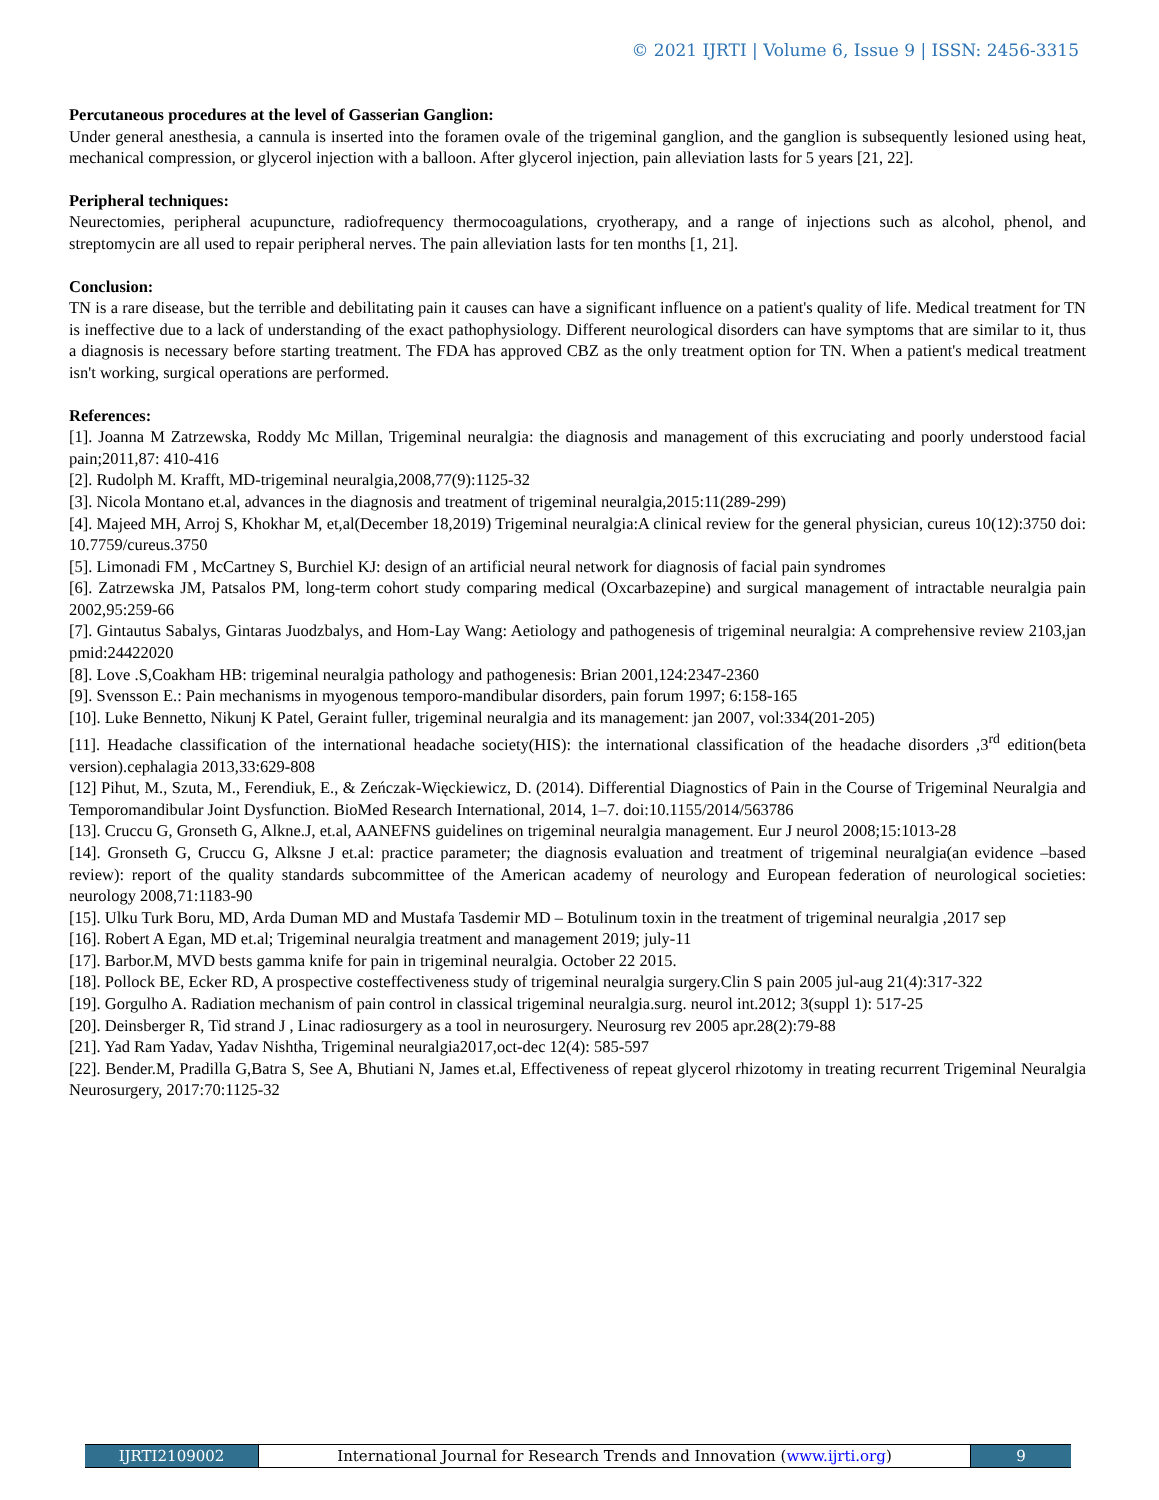© 2021 IJRTI | Volume 6, Issue 9 | ISSN: 2456-3315
Percutaneous procedures at the level of Gasserian Ganglion:
Under general anesthesia, a cannula is inserted into the foramen ovale of the trigeminal ganglion, and the ganglion is subsequently lesioned using heat, mechanical compression, or glycerol injection with a balloon. After glycerol injection, pain alleviation lasts for 5 years [21, 22].
Peripheral techniques:
Neurectomies, peripheral acupuncture, radiofrequency thermocoagulations, cryotherapy, and a range of injections such as alcohol, phenol, and streptomycin are all used to repair peripheral nerves. The pain alleviation lasts for ten months [1, 21].
Conclusion:
TN is a rare disease, but the terrible and debilitating pain it causes can have a significant influence on a patient's quality of life. Medical treatment for TN is ineffective due to a lack of understanding of the exact pathophysiology. Different neurological disorders can have symptoms that are similar to it, thus a diagnosis is necessary before starting treatment. The FDA has approved CBZ as the only treatment option for TN. When a patient's medical treatment isn't working, surgical operations are performed.
References:
[1]. Joanna M Zatrzewska, Roddy Mc Millan, Trigeminal neuralgia: the diagnosis and management of this excruciating and poorly understood facial pain;2011,87: 410-416
[2]. Rudolph M. Krafft, MD-trigeminal neuralgia,2008,77(9):1125-32
[3]. Nicola Montano et.al, advances in the diagnosis and treatment of trigeminal neuralgia,2015:11(289-299)
[4]. Majeed MH, Arroj S, Khokhar M, et,al(December 18,2019) Trigeminal neuralgia:A clinical review for the general physician, cureus 10(12):3750 doi: 10.7759/cureus.3750
[5]. Limonadi FM , McCartney S, Burchiel KJ: design of an artificial neural network for diagnosis of facial pain syndromes
[6]. Zatrzewska JM, Patsalos PM, long-term cohort study comparing medical (Oxcarbazepine) and surgical management of intractable neuralgia pain 2002,95:259-66
[7]. Gintautus Sabalys, Gintaras Juodzbalys, and Hom-Lay Wang: Aetiology and pathogenesis of trigeminal neuralgia: A comprehensive review 2103,jan pmid:24422020
[8]. Love .S,Coakham HB: trigeminal neuralgia pathology and pathogenesis: Brian 2001,124:2347-2360
[9]. Svensson E.: Pain mechanisms in myogenous temporo-mandibular disorders, pain forum 1997; 6:158-165
[10]. Luke Bennetto, Nikunj K Patel, Geraint fuller, trigeminal neuralgia and its management: jan 2007, vol:334(201-205)
[11]. Headache classification of the international headache society(HIS): the international classification of the headache disorders ,3<sup>rd</sup> edition(beta version).cephalagia 2013,33:629-808
[12] Pihut, M., Szuta, M., Ferendiuk, E., & Zeńczak-Więckiewicz, D. (2014). Differential Diagnostics of Pain in the Course of Trigeminal Neuralgia and Temporomandibular Joint Dysfunction. BioMed Research International, 2014, 1–7. doi:10.1155/2014/563786
[13]. Cruccu G, Gronseth G, Alkne.J, et.al, AANEFNS guidelines on trigeminal neuralgia management. Eur J neurol 2008;15:1013-28
[14]. Gronseth G, Cruccu G, Alksne J et.al: practice parameter; the diagnosis evaluation and treatment of trigeminal neuralgia(an evidence –based review): report of the quality standards subcommittee of the American academy of neurology and European federation of neurological societies: neurology 2008,71:1183-90
[15]. Ulku Turk Boru, MD, Arda Duman MD and Mustafa Tasdemir MD – Botulinum toxin in the treatment of trigeminal neuralgia ,2017 sep
[16]. Robert A Egan, MD et.al; Trigeminal neuralgia treatment and management 2019; july-11
[17]. Barbor.M, MVD bests gamma knife for pain in trigeminal neuralgia. October 22 2015.
[18]. Pollock BE, Ecker RD, A prospective costeffectiveness study of trigeminal neuralgia surgery.Clin S pain 2005 jul-aug 21(4):317-322
[19]. Gorgulho A. Radiation mechanism of pain control in classical trigeminal neuralgia.surg. neurol int.2012; 3(suppl 1): 517-25
[20]. Deinsberger R, Tid strand J , Linac radiosurgery as a tool in neurosurgery. Neurosurg rev 2005 apr.28(2):79-88
[21]. Yad Ram Yadav, Yadav Nishtha, Trigeminal neuralgia2017,oct-dec 12(4): 585-597
[22]. Bender.M, Pradilla G,Batra S, See A, Bhutiani N, James et.al, Effectiveness of repeat glycerol rhizotomy in treating recurrent Trigeminal Neuralgia Neurosurgery, 2017:70:1125-32
IJRTI2109002 International Journal for Research Trends and Innovation (www.ijrti.org)
9